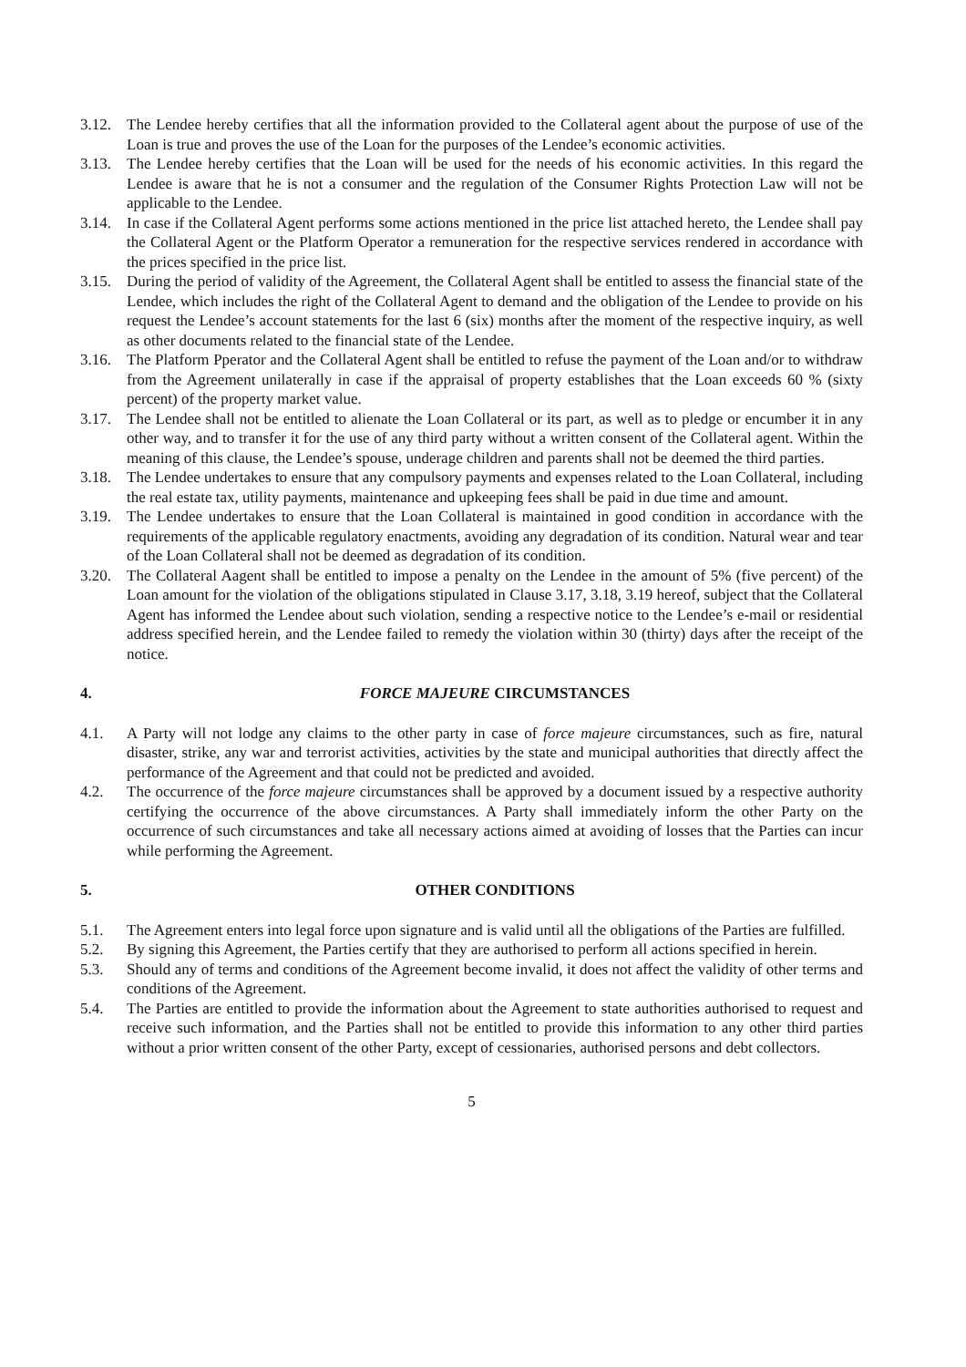3.12. The Lendee hereby certifies that all the information provided to the Collateral agent about the purpose of use of the Loan is true and proves the use of the Loan for the purposes of the Lendee’s economic activities.
3.13. The Lendee hereby certifies that the Loan will be used for the needs of his economic activities. In this regard the Lendee is aware that he is not a consumer and the regulation of the Consumer Rights Protection Law will not be applicable to the Lendee.
3.14. In case if the Collateral Agent performs some actions mentioned in the price list attached hereto, the Lendee shall pay the Collateral Agent or the Platform Operator a remuneration for the respective services rendered in accordance with the prices specified in the price list.
3.15. During the period of validity of the Agreement, the Collateral Agent shall be entitled to assess the financial state of the Lendee, which includes the right of the Collateral Agent to demand and the obligation of the Lendee to provide on his request the Lendee’s account statements for the last 6 (six) months after the moment of the respective inquiry, as well as other documents related to the financial state of the Lendee.
3.16. The Platform Pperator and the Collateral Agent shall be entitled to refuse the payment of the Loan and/or to withdraw from the Agreement unilaterally in case if the appraisal of property establishes that the Loan exceeds 60 % (sixty percent) of the property market value.
3.17. The Lendee shall not be entitled to alienate the Loan Collateral or its part, as well as to pledge or encumber it in any other way, and to transfer it for the use of any third party without a written consent of the Collateral agent. Within the meaning of this clause, the Lendee’s spouse, underage children and parents shall not be deemed the third parties.
3.18. The Lendee undertakes to ensure that any compulsory payments and expenses related to the Loan Collateral, including the real estate tax, utility payments, maintenance and upkeeping fees shall be paid in due time and amount.
3.19. The Lendee undertakes to ensure that the Loan Collateral is maintained in good condition in accordance with the requirements of the applicable regulatory enactments, avoiding any degradation of its condition. Natural wear and tear of the Loan Collateral shall not be deemed as degradation of its condition.
3.20. The Collateral Aagent shall be entitled to impose a penalty on the Lendee in the amount of 5% (five percent) of the Loan amount for the violation of the obligations stipulated in Clause 3.17, 3.18, 3.19 hereof, subject that the Collateral Agent has informed the Lendee about such violation, sending a respective notice to the Lendee’s e-mail or residential address specified herein, and the Lendee failed to remedy the violation within 30 (thirty) days after the receipt of the notice.
4. FORCE MAJEURE CIRCUMSTANCES
4.1. A Party will not lodge any claims to the other party in case of force majeure circumstances, such as fire, natural disaster, strike, any war and terrorist activities, activities by the state and municipal authorities that directly affect the performance of the Agreement and that could not be predicted and avoided.
4.2. The occurrence of the force majeure circumstances shall be approved by a document issued by a respective authority certifying the occurrence of the above circumstances. A Party shall immediately inform the other Party on the occurrence of such circumstances and take all necessary actions aimed at avoiding of losses that the Parties can incur while performing the Agreement.
5. OTHER CONDITIONS
5.1. The Agreement enters into legal force upon signature and is valid until all the obligations of the Parties are fulfilled.
5.2. By signing this Agreement, the Parties certify that they are authorised to perform all actions specified in herein.
5.3. Should any of terms and conditions of the Agreement become invalid, it does not affect the validity of other terms and conditions of the Agreement.
5.4. The Parties are entitled to provide the information about the Agreement to state authorities authorised to request and receive such information, and the Parties shall not be entitled to provide this information to any other third parties without a prior written consent of the other Party, except of cessionaries, authorised persons and debt collectors.
5